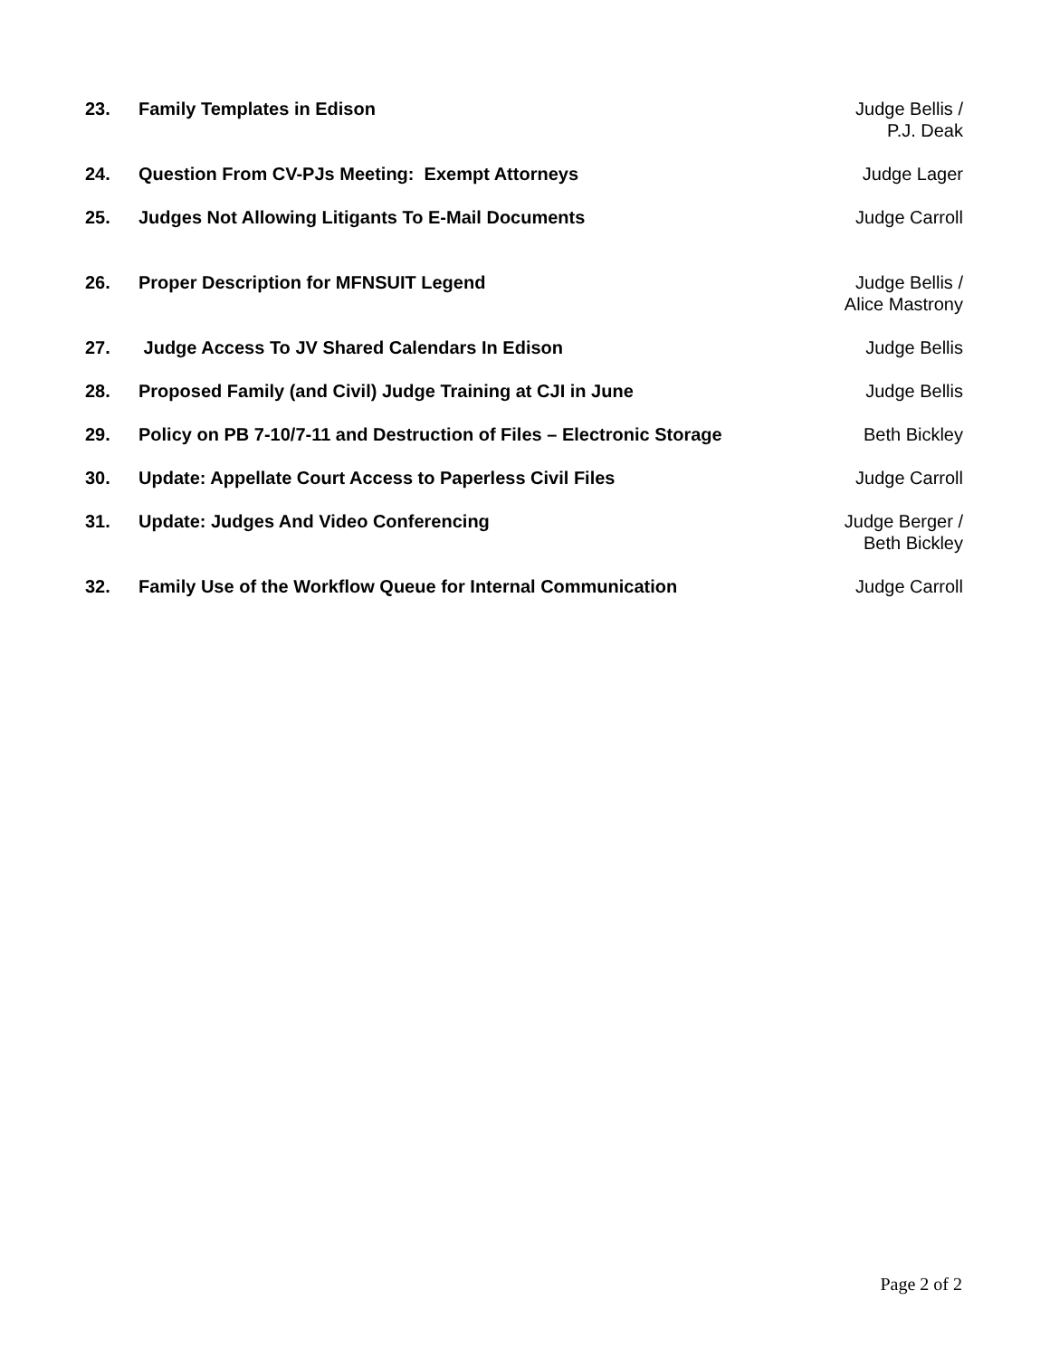23. Family Templates in Edison Judge Bellis /
P.J. Deak
24. Question From CV-PJs Meeting: Exempt Attorneys
Judge Lager
25. Judges Not Allowing Litigants To E-Mail Documents
Judge Carroll
26. Proper Description for MFNSUIT Legend
Judge Bellis /
Alice Mastrony
27. Judge Access To JV Shared Calendars In Edison
Judge Bellis
28. Proposed Family (and Civil) Judge Training at CJI in June
Judge Bellis
29. Policy on PB 7-10/7-11 and Destruction of Files – Electronic Storage
Beth Bickley
30. Update: Appellate Court Access to Paperless Civil Files
Judge Carroll
31. Update: Judges And Video Conferencing
Judge Berger /
Beth Bickley
32. Family Use of the Workflow Queue for Internal Communication
Judge Carroll
Page 2 of 2